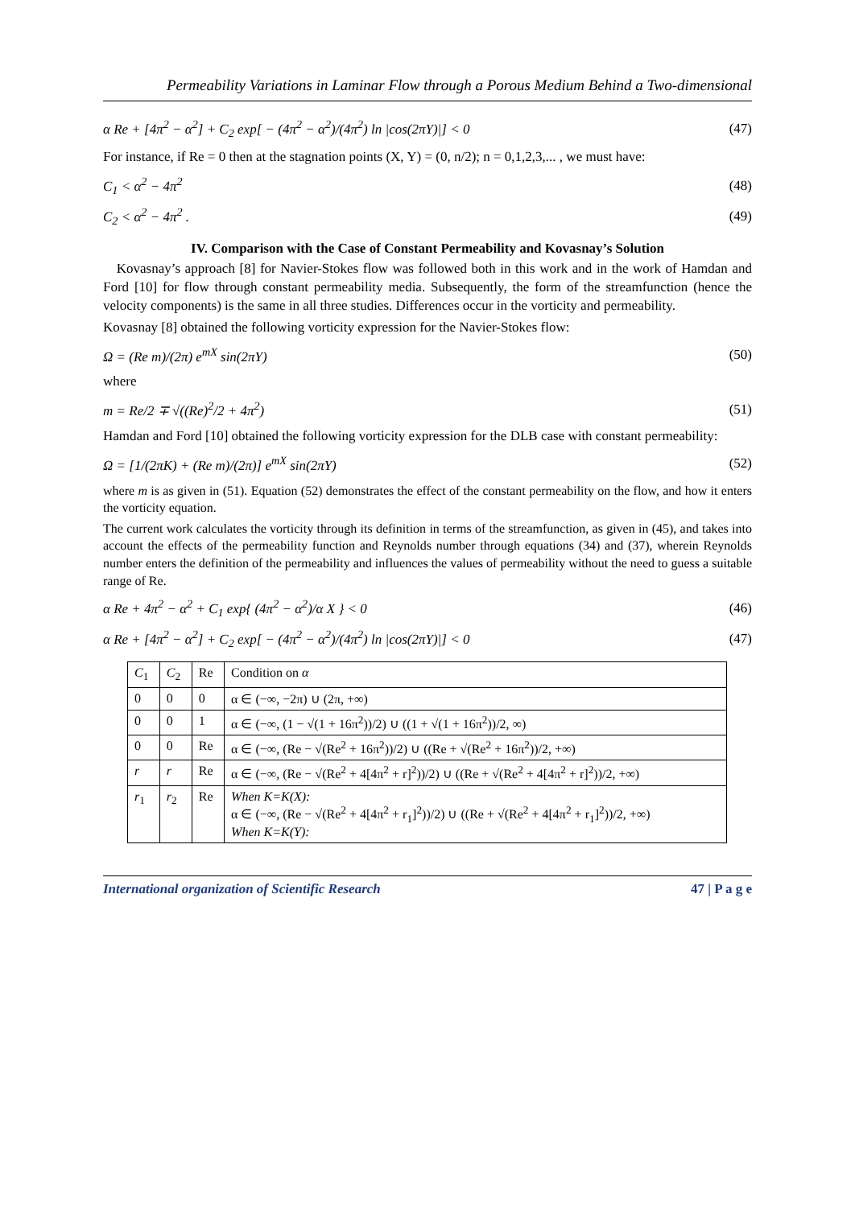Permeability Variations in Laminar Flow through a Porous Medium Behind a Two-dimensional
α Re + [4π<sup>2</sup> − α<sup>2</sup>] + C<sub>2</sub> exp[ − (4π<sup>2</sup> − α<sup>2</sup>)/(4π<sup>2</sup>) ln |cos(2πY)|] < 0 (47)
For instance, if Re = 0 then at the stagnation points (X, Y) = (0, n/2); n = 0,1,2,3,... , we must have:
C<sub>1</sub> < α<sup>2</sup> − 4π<sup>2</sup> (48)
C<sub>2</sub> < α<sup>2</sup> − 4π<sup>2</sup> . (49)
IV. Comparison with the Case of Constant Permeability and Kovasnay’s Solution
Kovasnay’s approach [8] for Navier-Stokes flow was followed both in this work and in the work of Hamdan and Ford [10] for flow through constant permeability media. Subsequently, the form of the streamfunction (hence the velocity components) is the same in all three studies. Differences occur in the vorticity and permeability.
Kovasnay [8] obtained the following vorticity expression for the Navier-Stokes flow:
Ω = (Re m)/(2π) e<sup>mX</sup> sin(2πY) (50)
where
m = Re/2 ∓ √((Re)<sup>2</sup>/2 + 4π<sup>2</sup>) (51)
Hamdan and Ford [10] obtained the following vorticity expression for the DLB case with constant permeability:
Ω = [1/(2πK) + (Re m)/(2π)] e<sup>mX</sup> sin(2πY) (52)
where m is as given in (51). Equation (52) demonstrates the effect of the constant permeability on the flow, and how it enters the vorticity equation.
The current work calculates the vorticity through its definition in terms of the streamfunction, as given in (45), and takes into account the effects of the permeability function and Reynolds number through equations (34) and (37), wherein Reynolds number enters the definition of the permeability and influences the values of permeability without the need to guess a suitable range of Re.
α Re + 4π<sup>2</sup> − α<sup>2</sup> + C<sub>1</sub> exp{ (4π<sup>2</sup> − α<sup>2</sup>)/α X } < 0 (46)
α Re + [4π<sup>2</sup> − α<sup>2</sup>] + C<sub>2</sub> exp[ − (4π<sup>2</sup> − α<sup>2</sup>)/(4π<sup>2</sup>) ln |cos(2πY)|] < 0 (47)
| C<sub>1</sub> | C<sub>2</sub> | Re | Condition on α |
| --- | --- | --- | --- |
| 0 | 0 | 0 | α ∈ (−∞, −2π) ∪ (2π, +∞) |
| 0 | 0 | 1 | α ∈ (−∞, (1 − √(1 + 16π<sup>2</sup>))/2) ∪ ((1 + √(1 + 16π<sup>2</sup>))/2, ∞) |
| 0 | 0 | Re | α ∈ (−∞, (Re − √(Re<sup>2</sup> + 16π<sup>2</sup>))/2) ∪ ((Re + √(Re<sup>2</sup> + 16π<sup>2</sup>))/2, +∞) |
| r | r | Re | α ∈ (−∞, (Re − √(Re<sup>2</sup> + 4[4π<sup>2</sup> + r]<sup>2</sup>))/2) ∪ ((Re + √(Re<sup>2</sup> + 4[4π<sup>2</sup> + r]<sup>2</sup>))/2, +∞) |
| r<sub>1</sub> | r<sub>2</sub> | Re | When K=K(X): α ∈ (−∞, (Re − √(Re<sup>2</sup> + 4[4π<sup>2</sup> + r<sub>1</sub>]<sup>2</sup>))/2) ∪ ((Re + √(Re<sup>2</sup> + 4[4π<sup>2</sup> + r<sub>1</sub>]<sup>2</sup>))/2, +∞) When K=K(Y): |
International organization of Scientific Research 47 | P a g e